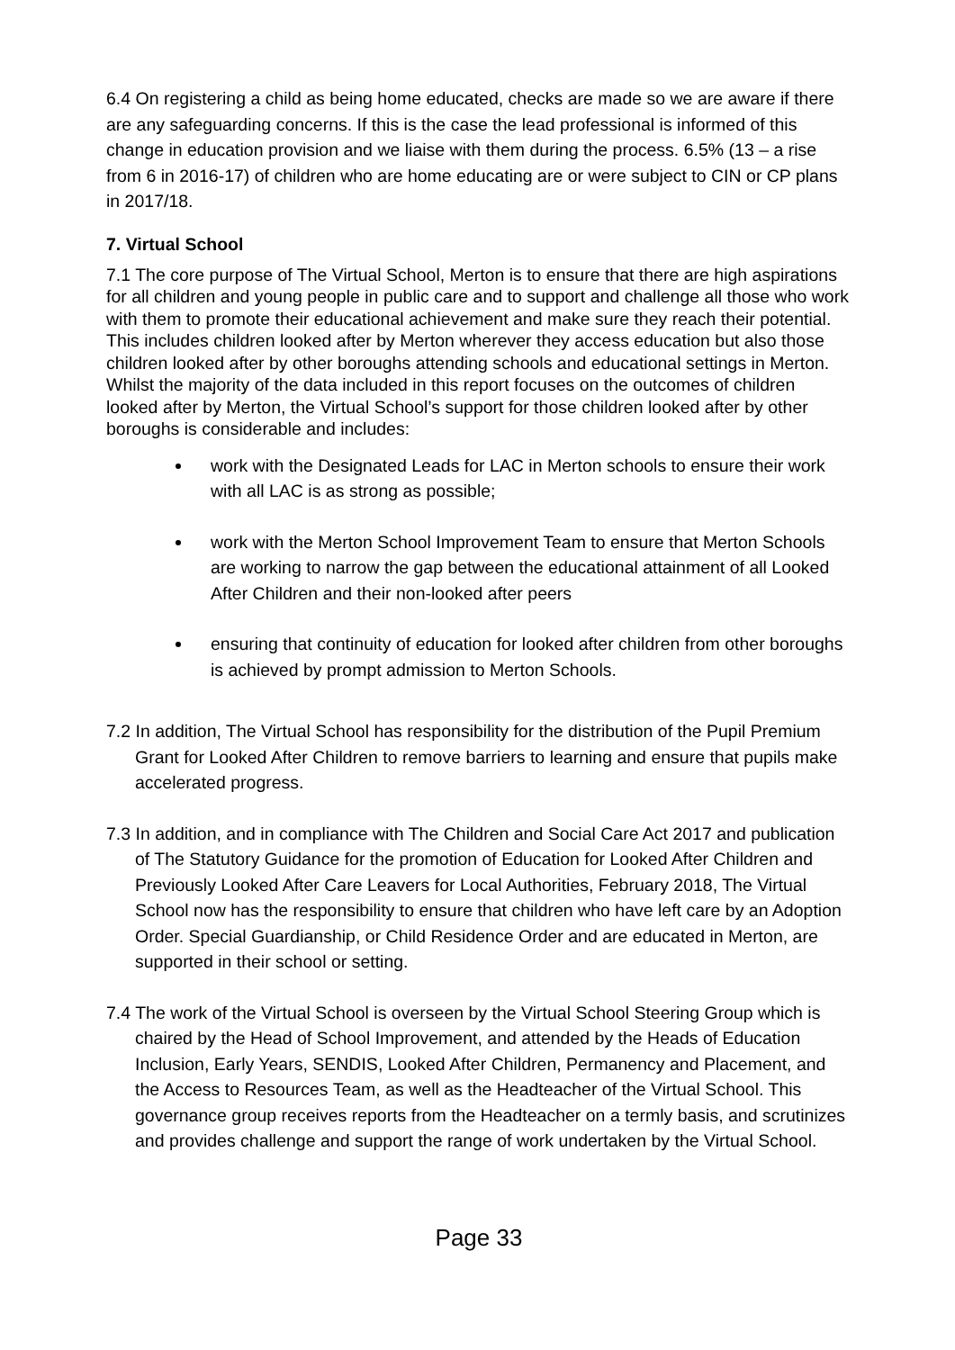6.4 On registering a child as being home educated, checks are made so we are aware if there are any safeguarding concerns. If this is the case the lead professional is informed of this change in education provision and we liaise with them during the process. 6.5% (13 – a rise from 6 in 2016-17) of children who are home educating are or were subject to CIN or CP plans in 2017/18.
7. Virtual School
7.1 The core purpose of The Virtual School, Merton is to ensure that there are high aspirations for all children and young people in public care and to support and challenge all those who work with them to promote their educational achievement and make sure they reach their potential. This includes children looked after by Merton wherever they access education but also those children looked after by other boroughs attending schools and educational settings in Merton. Whilst the majority of the data included in this report focuses on the outcomes of children looked after by Merton, the Virtual School’s support for those children looked after by other boroughs is considerable and includes:
work with the Designated Leads for LAC in Merton schools to ensure their work with all LAC is as strong as possible;
work with the Merton School Improvement Team to ensure that Merton Schools are working to narrow the gap between the educational attainment of all Looked After Children and their non-looked after peers
ensuring that continuity of education for looked after children from other boroughs is achieved by prompt admission to Merton Schools.
7.2 In addition, The Virtual School has responsibility for the distribution of the Pupil Premium Grant for Looked After Children to remove barriers to learning and ensure that pupils make accelerated progress.
7.3 In addition, and in compliance with The Children and Social Care Act 2017 and publication of The Statutory Guidance for the promotion of Education for Looked After Children and Previously Looked After Care Leavers for Local Authorities, February 2018, The Virtual School now has the responsibility to ensure that children who have left care by an Adoption Order. Special Guardianship, or Child Residence Order and are educated in Merton, are supported in their school or setting.
7.4 The work of the Virtual School is overseen by the Virtual School Steering Group which is chaired by the Head of School Improvement, and attended by the Heads of Education Inclusion, Early Years, SENDIS, Looked After Children, Permanency and Placement, and the Access to Resources Team, as well as the Headteacher of the Virtual School. This governance group receives reports from the Headteacher on a termly basis, and scrutinizes and provides challenge and support the range of work undertaken by the Virtual School.
Page 33